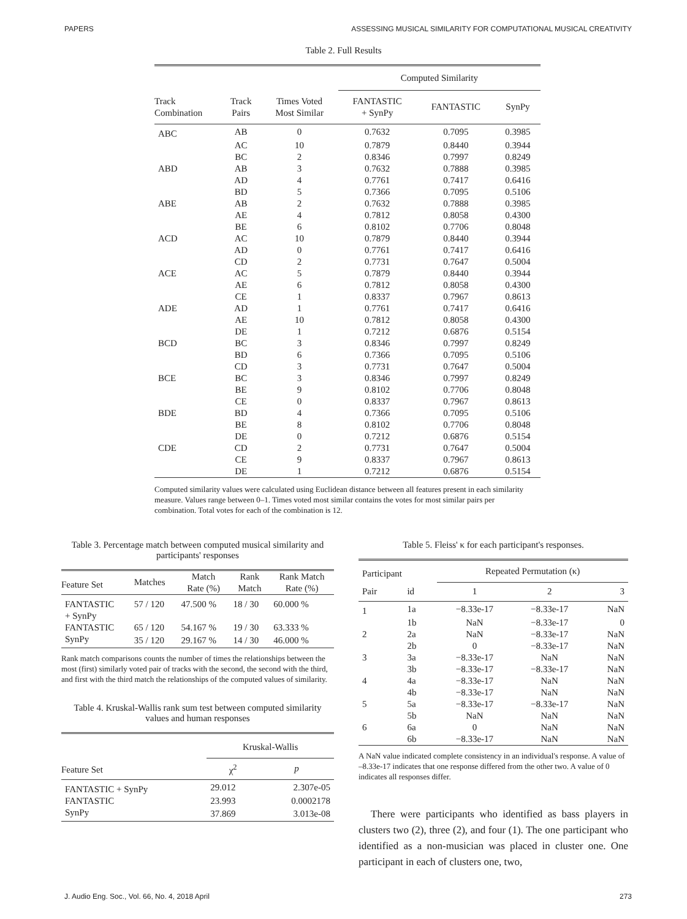PAPERS ASSESSING MUSICAL SIMILARITY FOR COMPUTATIONAL MUSICAL CREATIVITY
Table 2. Full Results
| | | | Computed Similarity | | |
| Track Combination | Track Pairs | Times Voted Most Similar | FANTASTIC + SynPy | FANTASTIC | SynPy |
| ABC | AB | 0 | 0.7632 | 0.7095 | 0.3985 |
| | AC | 10 | 0.7879 | 0.8440 | 0.3944 |
| | BC | 2 | 0.8346 | 0.7997 | 0.8249 |
| ABD | AB | 3 | 0.7632 | 0.7888 | 0.3985 |
| | AD | 4 | 0.7761 | 0.7417 | 0.6416 |
| | BD | 5 | 0.7366 | 0.7095 | 0.5106 |
| ABE | AB | 2 | 0.7632 | 0.7888 | 0.3985 |
| | AE | 4 | 0.7812 | 0.8058 | 0.4300 |
| | BE | 6 | 0.8102 | 0.7706 | 0.8048 |
| ACD | AC | 10 | 0.7879 | 0.8440 | 0.3944 |
| | AD | 0 | 0.7761 | 0.7417 | 0.6416 |
| | CD | 2 | 0.7731 | 0.7647 | 0.5004 |
| ACE | AC | 5 | 0.7879 | 0.8440 | 0.3944 |
| | AE | 6 | 0.7812 | 0.8058 | 0.4300 |
| | CE | 1 | 0.8337 | 0.7967 | 0.8613 |
| ADE | AD | 1 | 0.7761 | 0.7417 | 0.6416 |
| | AE | 10 | 0.7812 | 0.8058 | 0.4300 |
| | DE | 1 | 0.7212 | 0.6876 | 0.5154 |
| BCD | BC | 3 | 0.8346 | 0.7997 | 0.8249 |
| | BD | 6 | 0.7366 | 0.7095 | 0.5106 |
| | CD | 3 | 0.7731 | 0.7647 | 0.5004 |
| BCE | BC | 3 | 0.8346 | 0.7997 | 0.8249 |
| | BE | 9 | 0.8102 | 0.7706 | 0.8048 |
| | CE | 0 | 0.8337 | 0.7967 | 0.8613 |
| BDE | BD | 4 | 0.7366 | 0.7095 | 0.5106 |
| | BE | 8 | 0.8102 | 0.7706 | 0.8048 |
| | DE | 0 | 0.7212 | 0.6876 | 0.5154 |
| CDE | CD | 2 | 0.7731 | 0.7647 | 0.5004 |
| | CE | 9 | 0.8337 | 0.7967 | 0.8613 |
| | DE | 1 | 0.7212 | 0.6876 | 0.5154 |
Computed similarity values were calculated using Euclidean distance between all features present in each similarity measure. Values range between 0–1. Times voted most similar contains the votes for most similar pairs per combination. Total votes for each of the combination is 12.
Table 3. Percentage match between computed musical similarity and participants' responses
| Feature Set | Matches | Match Rate (%) | Rank Match | Rank Match Rate (%) |
| FANTASTIC + SynPy | 57 / 120 | 47.500 % | 18 / 30 | 60.000 % |
| FANTASTIC | 65 / 120 | 54.167 % | 19 / 30 | 63.333 % |
| SynPy | 35 / 120 | 29.167 % | 14 / 30 | 46.000 % |
Rank match comparisons counts the number of times the relationships between the most (first) similarly voted pair of tracks with the second, the second with the third, and first with the third match the relationships of the computed values of similarity.
Table 4. Kruskal-Wallis rank sum test between computed similarity values and human responses
| | Kruskal-Wallis | |
| Feature Set | χ<sup>2</sup> | p |
| FANTASTIC + SynPy | 29.012 | 2.307e-05 |
| FANTASTIC | 23.993 | 0.0002178 |
| SynPy | 37.869 | 3.013e-08 |
Table 5. Fleiss' κ for each participant's responses.
| Participant | | Repeated Permutation (κ) | | |
| Pair | id | 1 | 2 | 3 |
| 1 | 1a | −8.33e-17 | −8.33e-17 | NaN |
| | 1b | NaN | −8.33e-17 | 0 |
| 2 | 2a | NaN | −8.33e-17 | NaN |
| | 2b | 0 | −8.33e-17 | NaN |
| 3 | 3a | −8.33e-17 | NaN | NaN |
| | 3b | −8.33e-17 | −8.33e-17 | NaN |
| 4 | 4a | −8.33e-17 | NaN | NaN |
| | 4b | −8.33e-17 | NaN | NaN |
| 5 | 5a | −8.33e-17 | −8.33e-17 | NaN |
| | 5b | NaN | NaN | NaN |
| 6 | 6a | 0 | NaN | NaN |
| | 6b | −8.33e-17 | NaN | NaN |
A NaN value indicated complete consistency in an individual's response. A value of –8.33e-17 indicates that one response differed from the other two. A value of 0 indicates all responses differ.
There were participants who identified as bass players in clusters two (2), three (2), and four (1). The one participant who identified as a non-musician was placed in cluster one. One participant in each of clusters one, two,
J. Audio Eng. Soc., Vol. 66, No. 4, 2018 April 273